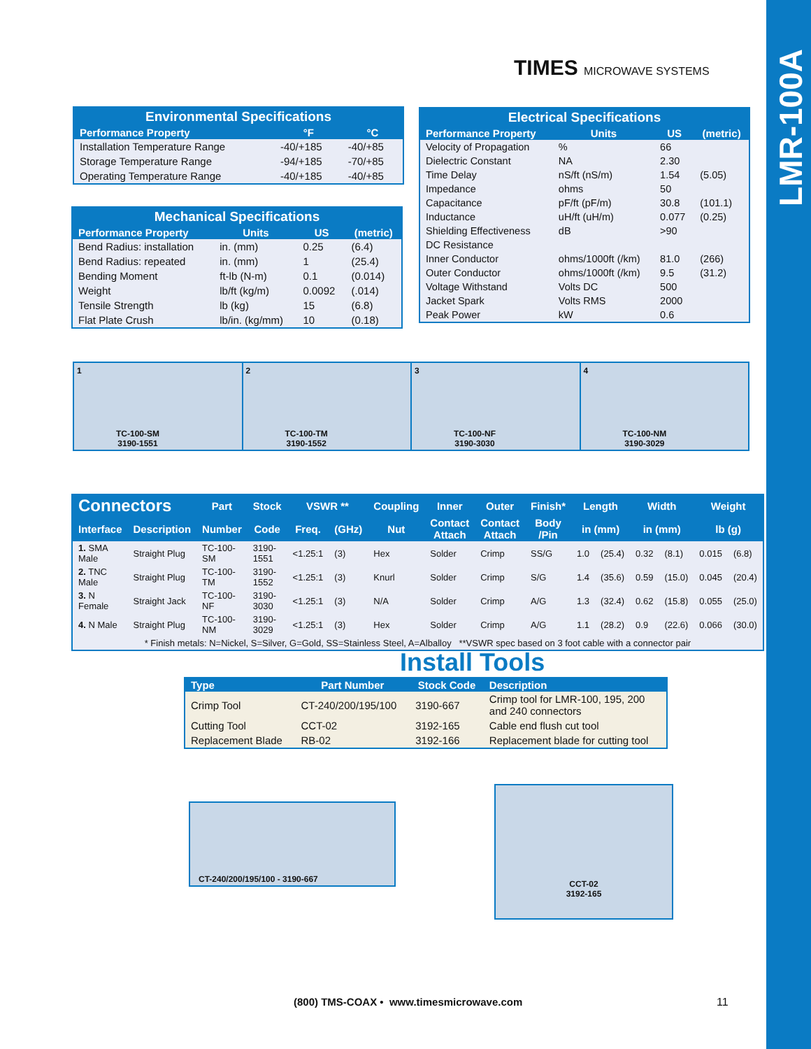LMR-100A
TIMES MICROWAVE SYSTEMS
| Environmental Specifications | | |
| Performance Property | °F | °C |
| Installation Temperature Range | -40/+185 | -40/+85 |
| Storage Temperature Range | -94/+185 | -70/+85 |
| Operating Temperature Range | -40/+185 | -40/+85 |
| Mechanical Specifications | | | |
| Performance Property | Units | US | (metric) |
| Bend Radius: installation | in. (mm) | 0.25 | (6.4) |
| Bend Radius: repeated | in. (mm) | 1 | (25.4) |
| Bending Moment | ft-lb (N-m) | 0.1 | (0.014) |
| Weight | lb/ft (kg/m) | 0.0092 | (.014) |
| Tensile Strength | lb (kg) | 15 | (6.8) |
| Flat Plate Crush | lb/in. (kg/mm) | 10 | (0.18) |
| Electrical Specifications | | | |
| Performance Property | Units | US | (metric) |
| Velocity of Propagation | % | 66 | |
| Dielectric Constant | NA | 2.30 | |
| Time Delay | nS/ft (nS/m) | 1.54 | (5.05) |
| Impedance | ohms | 50 | |
| Capacitance | pF/ft (pF/m) | 30.8 | (101.1) |
| Inductance | uH/ft (uH/m) | 0.077 | (0.25) |
| Shielding Effectiveness | dB | >90 | |
| DC Resistance | | | |
| Inner Conductor | ohms/1000ft (/km) | 81.0 | (266) |
| Outer Conductor | ohms/1000ft (/km) | 9.5 | (31.2) |
| Voltage Withstand | Volts DC | 500 | |
| Jacket Spark | Volts RMS | 2000 | |
| Peak Power | kW | 0.6 | |
1
TC-100-SM
3190-1551
2
TC-100-TM
3190-1552
3
TC-100-NF
3190-3030
4
TC-100-NM
3190-3029
| Connectors | | Part | Stock | VSWR ** | | Coupling | Inner | Outer | Finish* | Length | | Width | | Weight | |
| --- | --- | --- | --- | --- | --- | --- | --- | --- | --- | --- | --- | --- | --- | --- | --- |
| Interface | Description | Number | Code | Freq. | (GHz) | Nut | Contact Attach | Contact Attach | Body /Pin | in (mm) | | in (mm) | | lb (g) | |
| 1. SMA Male | Straight Plug | TC-100-SM | 3190-1551 | <1.25:1 | (3) | Hex | Solder | Crimp | SS/G | 1.0 | (25.4) | 0.32 | (8.1) | 0.015 | (6.8) |
| 2. TNC Male | Straight Plug | TC-100-TM | 3190-1552 | <1.25:1 | (3) | Knurl | Solder | Crimp | S/G | 1.4 | (35.6) | 0.59 | (15.0) | 0.045 | (20.4) |
| 3. N Female | Straight Jack | TC-100-NF | 3190-3030 | <1.25:1 | (3) | N/A | Solder | Crimp | A/G | 1.3 | (32.4) | 0.62 | (15.8) | 0.055 | (25.0) |
| 4. N Male | Straight Plug | TC-100-NM | 3190-3029 | <1.25:1 | (3) | Hex | Solder | Crimp | A/G | 1.1 | (28.2) | 0.9 | (22.6) | 0.066 | (30.0) |
| * Finish metals: N=Nickel, S=Silver, G=Gold, SS=Stainless Steel, A=Alballoy **VSWR spec based on 3 foot cable with a connector pair | | | | | | | | | | | | | | | |
Install Tools
| Type | Part Number | Stock Code | Description |
| --- | --- | --- | --- |
| Crimp Tool | CT-240/200/195/100 | 3190-667 | Crimp tool for LMR-100, 195, 200 and 240 connectors |
| Cutting Tool | CCT-02 | 3192-165 | Cable end flush cut tool |
| Replacement Blade | RB-02 | 3192-166 | Replacement blade for cutting tool |
CT-240/200/195/100 - 3190-667
CCT-02
3192-165
(800) TMS-COAX • www.timesmicrowave.com
11